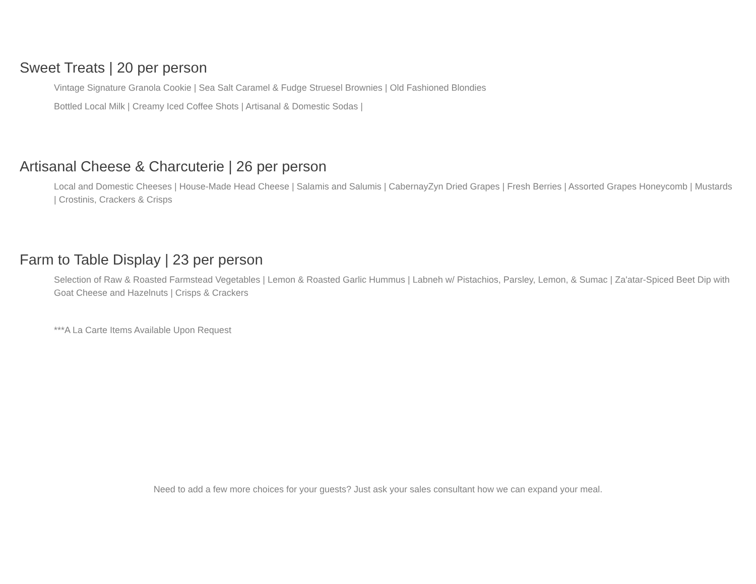Sweet Treats | 20 per person
Vintage Signature Granola Cookie | Sea Salt Caramel & Fudge Struesel Brownies | Old Fashioned Blondies
Bottled Local Milk | Creamy Iced Coffee Shots | Artisanal & Domestic Sodas |
Artisanal Cheese & Charcuterie | 26 per person
Local and Domestic Cheeses | House-Made Head Cheese | Salamis and Salumis | CabernayZyn Dried Grapes | Fresh Berries | Assorted Grapes Honeycomb | Mustards | Crostinis, Crackers & Crisps
Farm to Table Display | 23 per person
Selection of Raw & Roasted Farmstead Vegetables | Lemon & Roasted Garlic Hummus | Labneh w/ Pistachios, Parsley, Lemon, & Sumac | Za'atar-Spiced Beet Dip with Goat Cheese and Hazelnuts | Crisps & Crackers
***A La Carte Items Available Upon Request
Need to add a few more choices for your guests? Just ask your sales consultant how we can expand your meal.